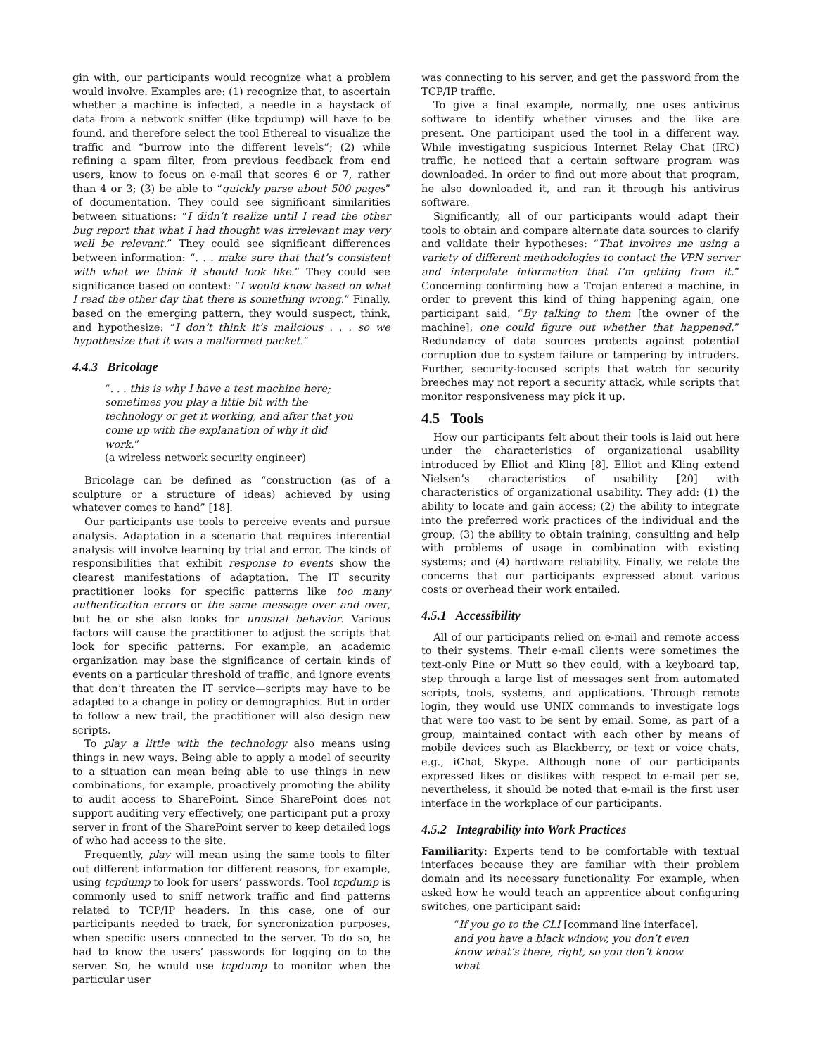gin with, our participants would recognize what a problem would involve. Examples are: (1) recognize that, to ascertain whether a machine is infected, a needle in a haystack of data from a network sniffer (like tcpdump) will have to be found, and therefore select the tool Ethereal to visualize the traffic and “burrow into the different levels”; (2) while refining a spam filter, from previous feedback from end users, know to focus on e-mail that scores 6 or 7, rather than 4 or 3; (3) be able to “quickly parse about 500 pages” of documentation. They could see significant similarities between situations: “I didn’t realize until I read the other bug report that what I had thought was irrelevant may very well be relevant.” They could see significant differences between information: “. . . make sure that that’s consistent with what we think it should look like.” They could see significance based on context: “I would know based on what I read the other day that there is something wrong.” Finally, based on the emerging pattern, they would suspect, think, and hypothesize: “I don’t think it’s malicious . . . so we hypothesize that it was a malformed packet.”
4.4.3 Bricolage
“. . . this is why I have a test machine here; sometimes you play a little bit with the technology or get it working, and after that you come up with the explanation of why it did work.”
(a wireless network security engineer)
Bricolage can be defined as “construction (as of a sculpture or a structure of ideas) achieved by using whatever comes to hand” [18].
Our participants use tools to perceive events and pursue analysis. Adaptation in a scenario that requires inferential analysis will involve learning by trial and error. The kinds of responsibilities that exhibit response to events show the clearest manifestations of adaptation. The IT security practitioner looks for specific patterns like too many authentication errors or the same message over and over, but he or she also looks for unusual behavior. Various factors will cause the practitioner to adjust the scripts that look for specific patterns. For example, an academic organization may base the significance of certain kinds of events on a particular threshold of traffic, and ignore events that don’t threaten the IT service—scripts may have to be adapted to a change in policy or demographics. But in order to follow a new trail, the practitioner will also design new scripts.
To play a little with the technology also means using things in new ways. Being able to apply a model of security to a situation can mean being able to use things in new combinations, for example, proactively promoting the ability to audit access to SharePoint. Since SharePoint does not support auditing very effectively, one participant put a proxy server in front of the SharePoint server to keep detailed logs of who had access to the site.
Frequently, play will mean using the same tools to filter out different information for different reasons, for example, using tcpdump to look for users’ passwords. Tool tcpdump is commonly used to sniff network traffic and find patterns related to TCP/IP headers. In this case, one of our participants needed to track, for syncronization purposes, when specific users connected to the server. To do so, he had to know the users’ passwords for logging on to the server. So, he would use tcpdump to monitor when the particular user
was connecting to his server, and get the password from the TCP/IP traffic.
To give a final example, normally, one uses antivirus software to identify whether viruses and the like are present. One participant used the tool in a different way. While investigating suspicious Internet Relay Chat (IRC) traffic, he noticed that a certain software program was downloaded. In order to find out more about that program, he also downloaded it, and ran it through his antivirus software.
Significantly, all of our participants would adapt their tools to obtain and compare alternate data sources to clarify and validate their hypotheses: “That involves me using a variety of different methodologies to contact the VPN server and interpolate information that I’m getting from it.” Concerning confirming how a Trojan entered a machine, in order to prevent this kind of thing happening again, one participant said, “By talking to them [the owner of the machine], one could figure out whether that happened.” Redundancy of data sources protects against potential corruption due to system failure or tampering by intruders. Further, security-focused scripts that watch for security breeches may not report a security attack, while scripts that monitor responsiveness may pick it up.
4.5 Tools
How our participants felt about their tools is laid out here under the characteristics of organizational usability introduced by Elliot and Kling [8]. Elliot and Kling extend Nielsen’s characteristics of usability [20] with characteristics of organizational usability. They add: (1) the ability to locate and gain access; (2) the ability to integrate into the preferred work practices of the individual and the group; (3) the ability to obtain training, consulting and help with problems of usage in combination with existing systems; and (4) hardware reliability. Finally, we relate the concerns that our participants expressed about various costs or overhead their work entailed.
4.5.1 Accessibility
All of our participants relied on e-mail and remote access to their systems. Their e-mail clients were sometimes the text-only Pine or Mutt so they could, with a keyboard tap, step through a large list of messages sent from automated scripts, tools, systems, and applications. Through remote login, they would use UNIX commands to investigate logs that were too vast to be sent by email. Some, as part of a group, maintained contact with each other by means of mobile devices such as Blackberry, or text or voice chats, e.g., iChat, Skype. Although none of our participants expressed likes or dislikes with respect to e-mail per se, nevertheless, it should be noted that e-mail is the first user interface in the workplace of our participants.
4.5.2 Integrability into Work Practices
Familiarity: Experts tend to be comfortable with textual interfaces because they are familiar with their problem domain and its necessary functionality. For example, when asked how he would teach an apprentice about configuring switches, one participant said:
“If you go to the CLI [command line interface], and you have a black window, you don’t even know what’s there, right, so you don’t know what